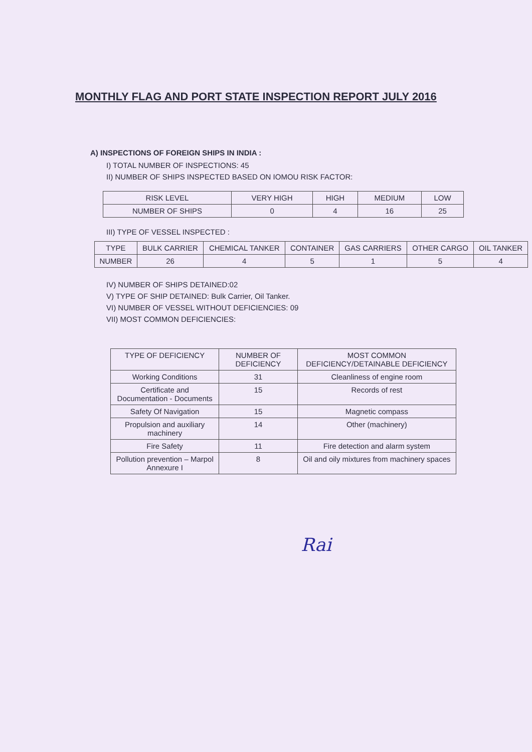MONTHLY FLAG AND PORT STATE INSPECTION REPORT JULY 2016
A) INSPECTIONS OF FOREIGN SHIPS IN INDIA :
I) TOTAL NUMBER OF INSPECTIONS: 45
II) NUMBER OF SHIPS INSPECTED BASED ON IOMOU RISK FACTOR:
| RISK LEVEL | VERY HIGH | HIGH | MEDIUM | LOW |
| --- | --- | --- | --- | --- |
| NUMBER OF SHIPS | 0 | 4 | 16 | 25 |
III) TYPE OF VESSEL INSPECTED :
| TYPE | BULK CARRIER | CHEMICAL TANKER | CONTAINER | GAS CARRIERS | OTHER CARGO | OIL TANKER |
| --- | --- | --- | --- | --- | --- | --- |
| NUMBER | 26 | 4 | 5 | 1 | 5 | 4 |
IV) NUMBER OF SHIPS DETAINED:02
V) TYPE OF SHIP DETAINED: Bulk Carrier, Oil Tanker.
VI) NUMBER OF VESSEL WITHOUT DEFICIENCIES: 09
VII) MOST COMMON DEFICIENCIES:
| TYPE OF DEFICIENCY | NUMBER OF DEFICIENCY | MOST COMMON DEFICIENCY/DETAINABLE DEFICIENCY |
| --- | --- | --- |
| Working Conditions | 31 | Cleanliness of engine room |
| Certificate and Documentation - Documents | 15 | Records of rest |
| Safety Of Navigation | 15 | Magnetic compass |
| Propulsion and auxiliary machinery | 14 | Other (machinery) |
| Fire Safety | 11 | Fire detection and alarm system |
| Pollution prevention – Marpol Annexure I | 8 | Oil and oily mixtures from machinery spaces |
Rai